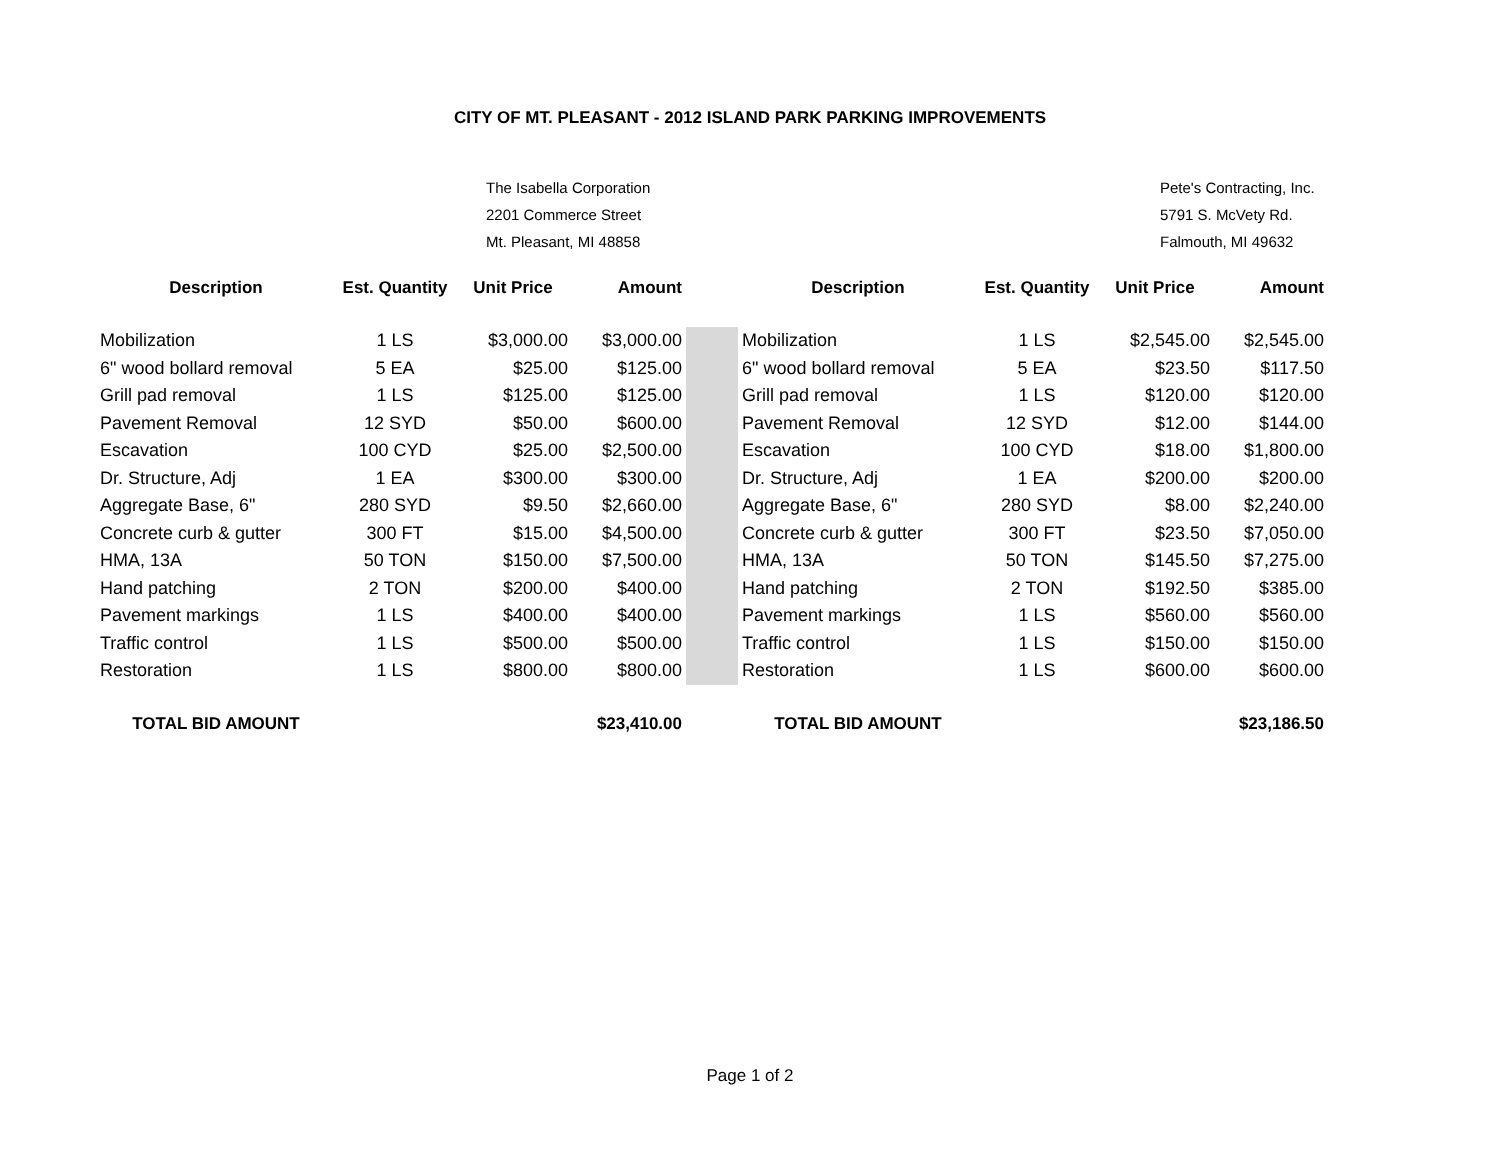CITY OF MT. PLEASANT - 2012 ISLAND PARK PARKING IMPROVEMENTS
The Isabella Corporation
2201 Commerce Street
Mt. Pleasant, MI 48858
Pete's Contracting, Inc.
5791 S. McVety Rd.
Falmouth, MI 49632
| Description | Est. Quantity | Unit Price | Amount | | Description | Est. Quantity | Unit Price | Amount |
| --- | --- | --- | --- | --- | --- | --- | --- | --- |
| Mobilization | 1 LS | $3,000.00 | $3,000.00 | | Mobilization | 1 LS | $2,545.00 | $2,545.00 |
| 6" wood bollard removal | 5 EA | $25.00 | $125.00 | | 6" wood bollard removal | 5 EA | $23.50 | $117.50 |
| Grill pad removal | 1 LS | $125.00 | $125.00 | | Grill pad removal | 1 LS | $120.00 | $120.00 |
| Pavement Removal | 12 SYD | $50.00 | $600.00 | | Pavement Removal | 12 SYD | $12.00 | $144.00 |
| Escavation | 100 CYD | $25.00 | $2,500.00 | | Escavation | 100 CYD | $18.00 | $1,800.00 |
| Dr. Structure, Adj | 1 EA | $300.00 | $300.00 | | Dr. Structure, Adj | 1 EA | $200.00 | $200.00 |
| Aggregate Base, 6" | 280 SYD | $9.50 | $2,660.00 | | Aggregate Base, 6" | 280 SYD | $8.00 | $2,240.00 |
| Concrete curb & gutter | 300 FT | $15.00 | $4,500.00 | | Concrete curb & gutter | 300 FT | $23.50 | $7,050.00 |
| HMA, 13A | 50 TON | $150.00 | $7,500.00 | | HMA, 13A | 50 TON | $145.50 | $7,275.00 |
| Hand patching | 2 TON | $200.00 | $400.00 | | Hand patching | 2 TON | $192.50 | $385.00 |
| Pavement markings | 1 LS | $400.00 | $400.00 | | Pavement markings | 1 LS | $560.00 | $560.00 |
| Traffic control | 1 LS | $500.00 | $500.00 | | Traffic control | 1 LS | $150.00 | $150.00 |
| Restoration | 1 LS | $800.00 | $800.00 | | Restoration | 1 LS | $600.00 | $600.00 |
| TOTAL BID AMOUNT | | | $23,410.00 | | TOTAL BID AMOUNT | | | $23,186.50 |
Page 1 of 2